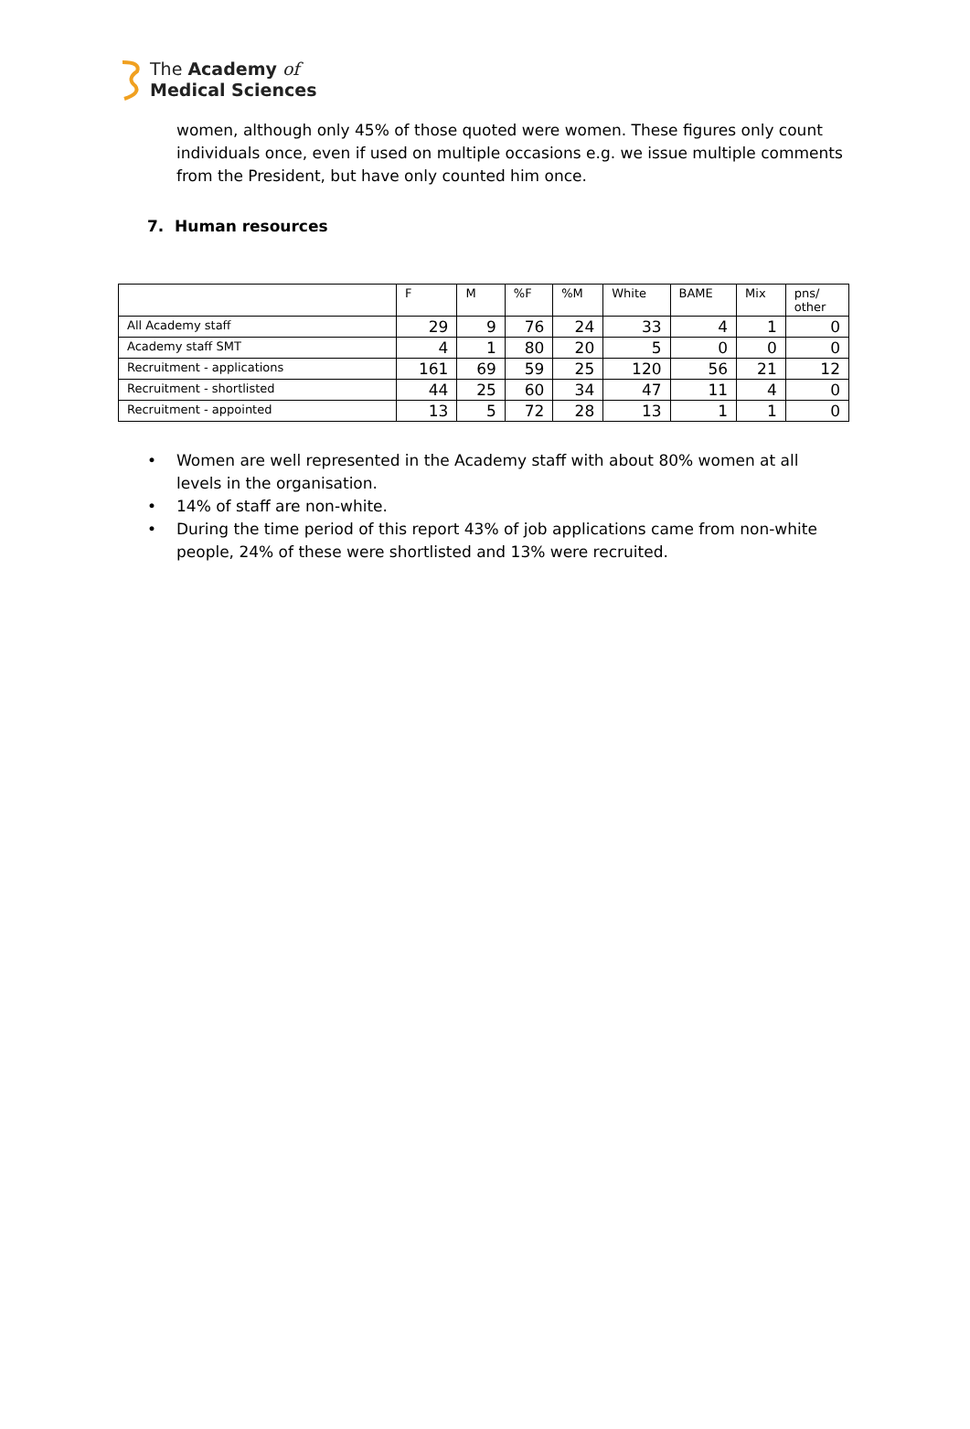The Academy of
Medical Sciences
women, although only 45% of those quoted were women. These figures only count individuals once, even if used on multiple occasions e.g. we issue multiple comments from the President, but have only counted him once.
7. Human resources
| | F | M | %F | %M | White | BAME | Mix | pns/ other |
| --- | --- | --- | --- | --- | --- | --- | --- | --- |
| All Academy staff | 29 | 9 | 76 | 24 | 33 | 4 | 1 | 0 |
| Academy staff SMT | 4 | 1 | 80 | 20 | 5 | 0 | 0 | 0 |
| Recruitment - applications | 161 | 69 | 59 | 25 | 120 | 56 | 21 | 12 |
| Recruitment - shortlisted | 44 | 25 | 60 | 34 | 47 | 11 | 4 | 0 |
| Recruitment - appointed | 13 | 5 | 72 | 28 | 13 | 1 | 1 | 0 |
• Women are well represented in the Academy staff with about 80% women at all levels in the organisation.
• 14% of staff are non-white.
• During the time period of this report 43% of job applications came from non-white people, 24% of these were shortlisted and 13% were recruited.